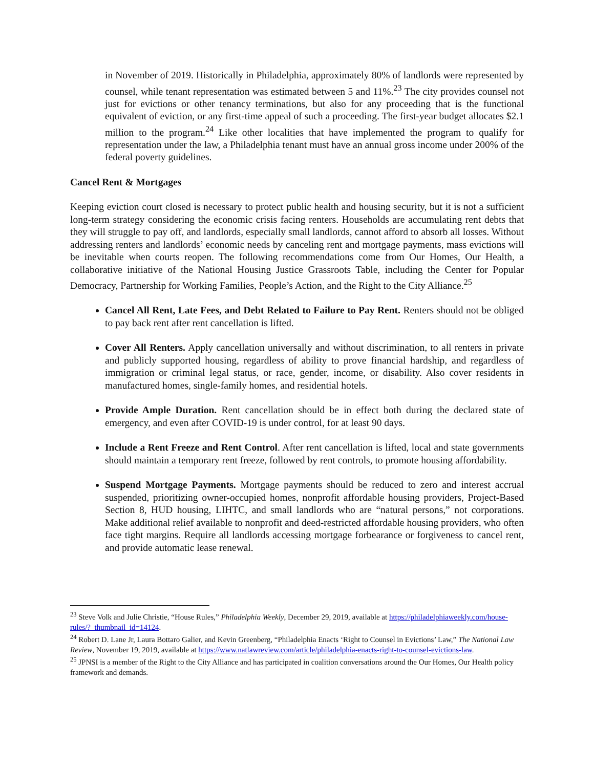in November of 2019. Historically in Philadelphia, approximately 80% of landlords were represented by counsel, while tenant representation was estimated between 5 and 11%.<sup>23</sup> The city provides counsel not just for evictions or other tenancy terminations, but also for any proceeding that is the functional equivalent of eviction, or any first-time appeal of such a proceeding. The first-year budget allocates $2.1 million to the program.<sup>24</sup> Like other localities that have implemented the program to qualify for representation under the law, a Philadelphia tenant must have an annual gross income under 200% of the federal poverty guidelines.
Cancel Rent & Mortgages
Keeping eviction court closed is necessary to protect public health and housing security, but it is not a sufficient long-term strategy considering the economic crisis facing renters. Households are accumulating rent debts that they will struggle to pay off, and landlords, especially small landlords, cannot afford to absorb all losses. Without addressing renters and landlords’ economic needs by canceling rent and mortgage payments, mass evictions will be inevitable when courts reopen. The following recommendations come from Our Homes, Our Health, a collaborative initiative of the National Housing Justice Grassroots Table, including the Center for Popular Democracy, Partnership for Working Families, People’s Action, and the Right to the City Alliance.<sup>25</sup>
Cancel All Rent, Late Fees, and Debt Related to Failure to Pay Rent. Renters should not be obliged to pay back rent after rent cancellation is lifted.
Cover All Renters. Apply cancellation universally and without discrimination, to all renters in private and publicly supported housing, regardless of ability to prove financial hardship, and regardless of immigration or criminal legal status, or race, gender, income, or disability. Also cover residents in manufactured homes, single-family homes, and residential hotels.
Provide Ample Duration. Rent cancellation should be in effect both during the declared state of emergency, and even after COVID-19 is under control, for at least 90 days.
Include a Rent Freeze and Rent Control. After rent cancellation is lifted, local and state governments should maintain a temporary rent freeze, followed by rent controls, to promote housing affordability.
Suspend Mortgage Payments. Mortgage payments should be reduced to zero and interest accrual suspended, prioritizing owner-occupied homes, nonprofit affordable housing providers, Project-Based Section 8, HUD housing, LIHTC, and small landlords who are “natural persons,” not corporations. Make additional relief available to nonprofit and deed-restricted affordable housing providers, who often face tight margins. Require all landlords accessing mortgage forbearance or forgiveness to cancel rent, and provide automatic lease renewal.
<sup>23</sup> Steve Volk and Julie Christie, “House Rules,” Philadelphia Weekly, December 29, 2019, available at https://philadelphiaweekly.com/house-rules/?_thumbnail_id=14124.
<sup>24</sup> Robert D. Lane Jr, Laura Bottaro Galier, and Kevin Greenberg, “Philadelphia Enacts ‘Right to Counsel in Evictions’ Law,” The National Law Review, November 19, 2019, available at https://www.natlawreview.com/article/philadelphia-enacts-right-to-counsel-evictions-law.
<sup>25</sup> JPNSI is a member of the Right to the City Alliance and has participated in coalition conversations around the Our Homes, Our Health policy framework and demands.